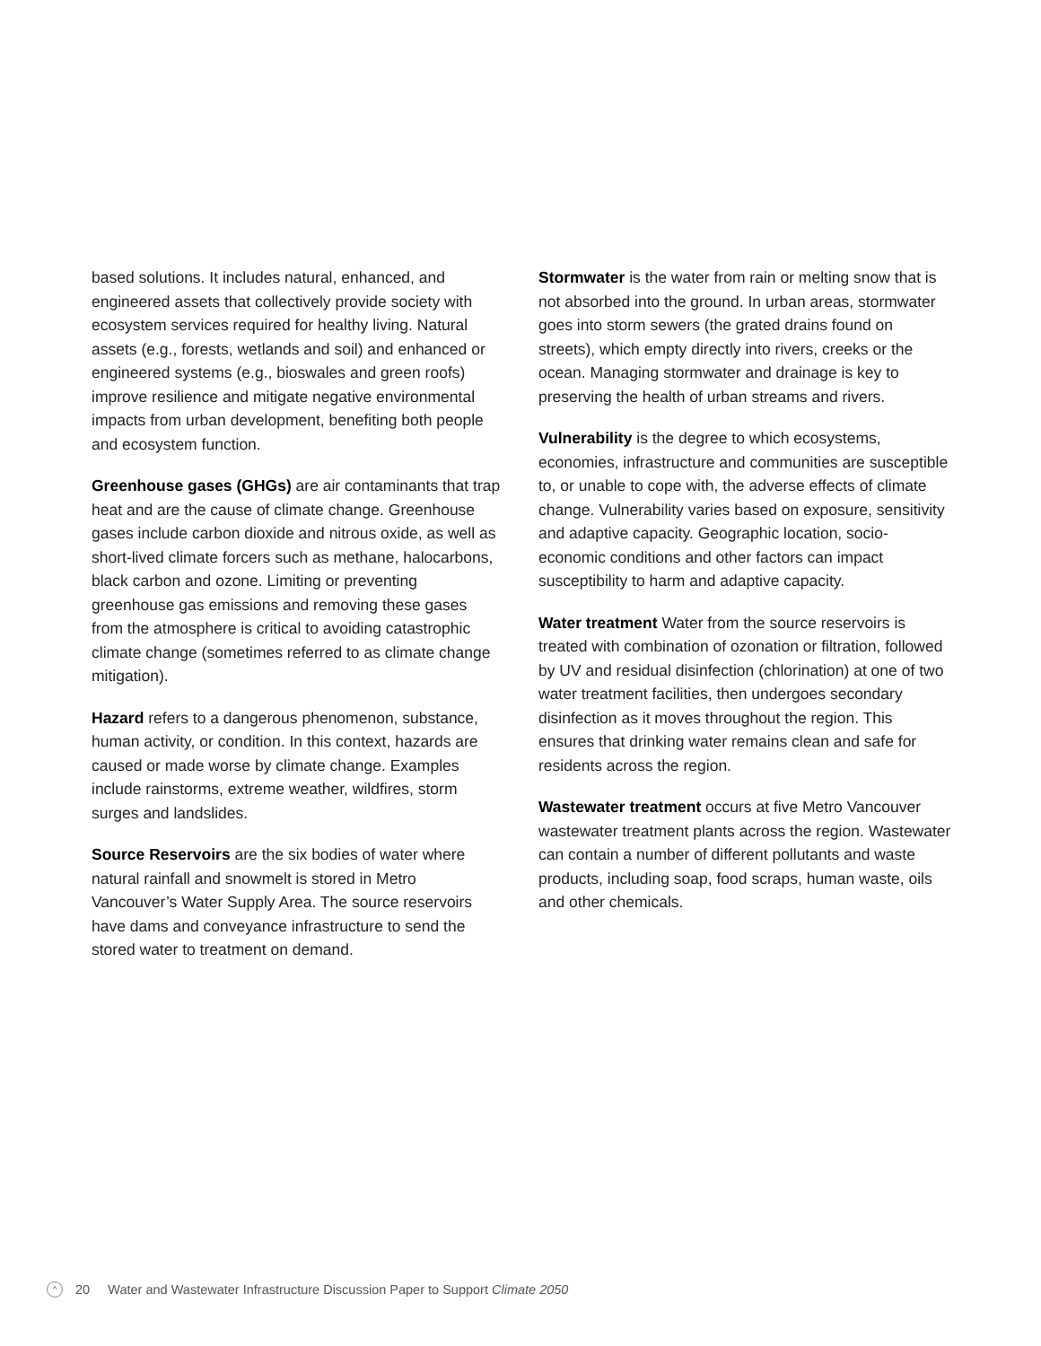based solutions. It includes natural, enhanced, and engineered assets that collectively provide society with ecosystem services required for healthy living. Natural assets (e.g., forests, wetlands and soil) and enhanced or engineered systems (e.g., bioswales and green roofs) improve resilience and mitigate negative environmental impacts from urban development, benefiting both people and ecosystem function.
Greenhouse gases (GHGs) are air contaminants that trap heat and are the cause of climate change. Greenhouse gases include carbon dioxide and nitrous oxide, as well as short-lived climate forcers such as methane, halocarbons, black carbon and ozone. Limiting or preventing greenhouse gas emissions and removing these gases from the atmosphere is critical to avoiding catastrophic climate change (sometimes referred to as climate change mitigation).
Hazard refers to a dangerous phenomenon, substance, human activity, or condition. In this context, hazards are caused or made worse by climate change. Examples include rainstorms, extreme weather, wildfires, storm surges and landslides.
Source Reservoirs are the six bodies of water where natural rainfall and snowmelt is stored in Metro Vancouver’s Water Supply Area. The source reservoirs have dams and conveyance infrastructure to send the stored water to treatment on demand.
Stormwater is the water from rain or melting snow that is not absorbed into the ground. In urban areas, stormwater goes into storm sewers (the grated drains found on streets), which empty directly into rivers, creeks or the ocean. Managing stormwater and drainage is key to preserving the health of urban streams and rivers.
Vulnerability is the degree to which ecosystems, economies, infrastructure and communities are susceptible to, or unable to cope with, the adverse effects of climate change. Vulnerability varies based on exposure, sensitivity and adaptive capacity. Geographic location, socio-economic conditions and other factors can impact susceptibility to harm and adaptive capacity.
Water treatment Water from the source reservoirs is treated with combination of ozonation or filtration, followed by UV and residual disinfection (chlorination) at one of two water treatment facilities, then undergoes secondary disinfection as it moves throughout the region. This ensures that drinking water remains clean and safe for residents across the region.
Wastewater treatment occurs at five Metro Vancouver wastewater treatment plants across the region. Wastewater can contain a number of different pollutants and waste products, including soap, food scraps, human waste, oils and other chemicals.
^ 20 Water and Wastewater Infrastructure Discussion Paper to Support Climate 2050